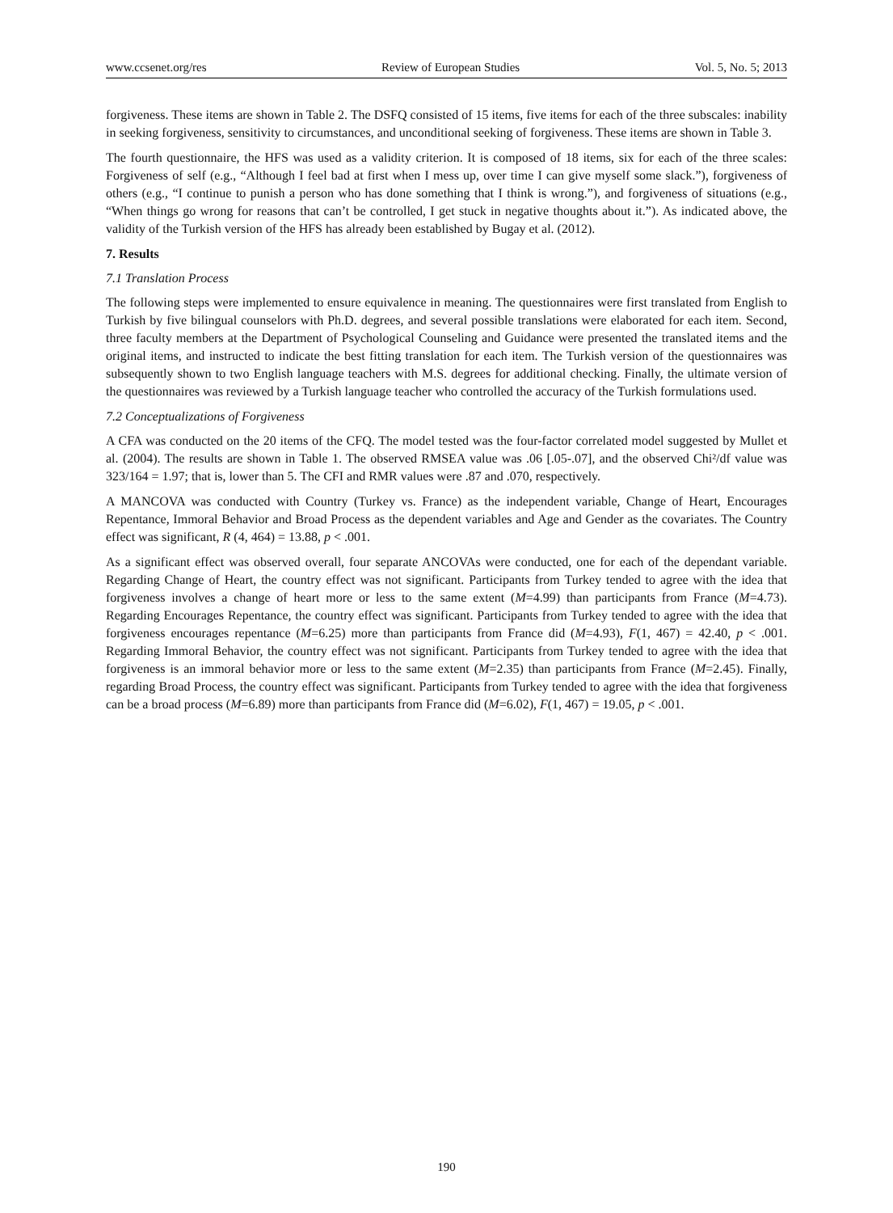www.ccsenet.org/res Review of European Studies Vol. 5, No. 5; 2013
forgiveness. These items are shown in Table 2. The DSFQ consisted of 15 items, five items for each of the three subscales: inability in seeking forgiveness, sensitivity to circumstances, and unconditional seeking of forgiveness. These items are shown in Table 3.
The fourth questionnaire, the HFS was used as a validity criterion. It is composed of 18 items, six for each of the three scales: Forgiveness of self (e.g., “Although I feel bad at first when I mess up, over time I can give myself some slack.”), forgiveness of others (e.g., “I continue to punish a person who has done something that I think is wrong.”), and forgiveness of situations (e.g., “When things go wrong for reasons that can’t be controlled, I get stuck in negative thoughts about it.”). As indicated above, the validity of the Turkish version of the HFS has already been established by Bugay et al. (2012).
7. Results
7.1 Translation Process
The following steps were implemented to ensure equivalence in meaning. The questionnaires were first translated from English to Turkish by five bilingual counselors with Ph.D. degrees, and several possible translations were elaborated for each item. Second, three faculty members at the Department of Psychological Counseling and Guidance were presented the translated items and the original items, and instructed to indicate the best fitting translation for each item. The Turkish version of the questionnaires was subsequently shown to two English language teachers with M.S. degrees for additional checking. Finally, the ultimate version of the questionnaires was reviewed by a Turkish language teacher who controlled the accuracy of the Turkish formulations used.
7.2 Conceptualizations of Forgiveness
A CFA was conducted on the 20 items of the CFQ. The model tested was the four-factor correlated model suggested by Mullet et al. (2004). The results are shown in Table 1. The observed RMSEA value was .06 [.05-.07], and the observed Chi²/df value was 323/164 = 1.97; that is, lower than 5. The CFI and RMR values were .87 and .070, respectively.
A MANCOVA was conducted with Country (Turkey vs. France) as the independent variable, Change of Heart, Encourages Repentance, Immoral Behavior and Broad Process as the dependent variables and Age and Gender as the covariates. The Country effect was significant, R (4, 464) = 13.88, p < .001.
As a significant effect was observed overall, four separate ANCOVAs were conducted, one for each of the dependant variable. Regarding Change of Heart, the country effect was not significant. Participants from Turkey tended to agree with the idea that forgiveness involves a change of heart more or less to the same extent (M=4.99) than participants from France (M=4.73). Regarding Encourages Repentance, the country effect was significant. Participants from Turkey tended to agree with the idea that forgiveness encourages repentance (M=6.25) more than participants from France did (M=4.93), F(1, 467) = 42.40, p < .001. Regarding Immoral Behavior, the country effect was not significant. Participants from Turkey tended to agree with the idea that forgiveness is an immoral behavior more or less to the same extent (M=2.35) than participants from France (M=2.45). Finally, regarding Broad Process, the country effect was significant. Participants from Turkey tended to agree with the idea that forgiveness can be a broad process (M=6.89) more than participants from France did (M=6.02), F(1, 467) = 19.05, p < .001.
190